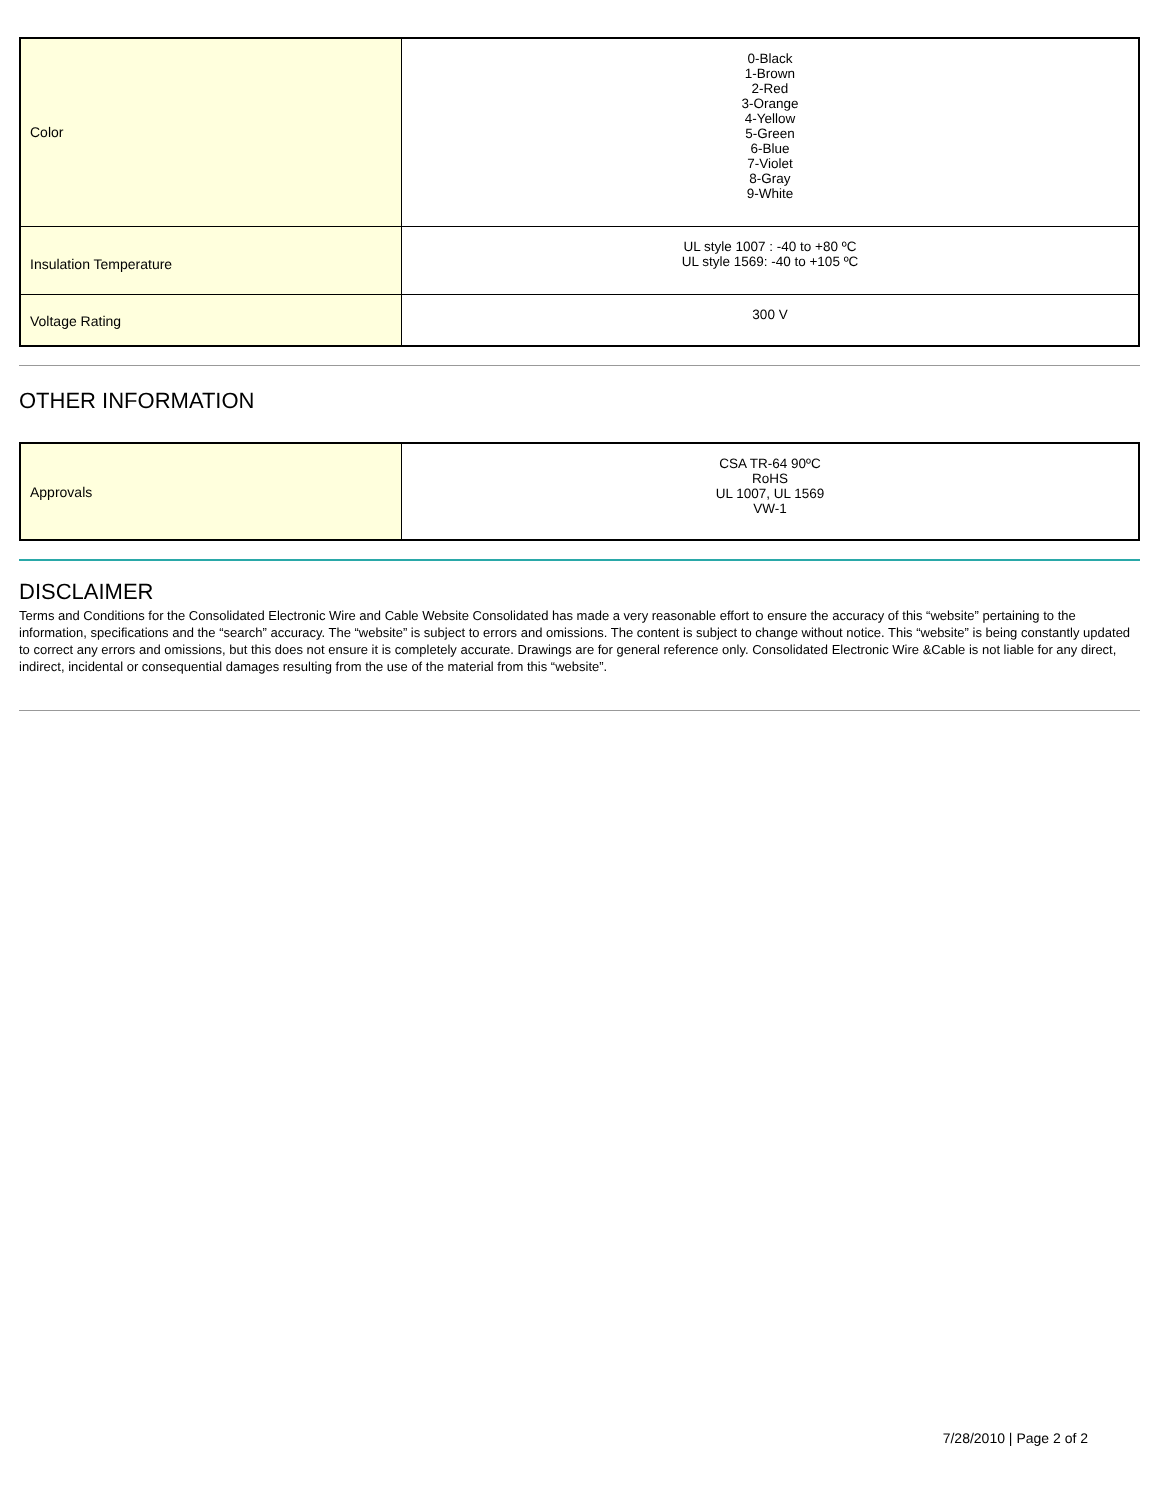| Color | 0-Black 1-Brown 2-Red 3-Orange 4-Yellow 5-Green 6-Blue 7-Violet 8-Gray 9-White |
| Insulation Temperature | UL style 1007 : -40 to +80 ºC UL style 1569: -40 to +105 ºC |
| Voltage Rating | 300 V |
OTHER INFORMATION
| Approvals | CSA TR-64 90ºC RoHS UL 1007, UL 1569 VW-1 |
DISCLAIMER
Terms and Conditions for the Consolidated Electronic Wire and Cable Website Consolidated has made a very reasonable effort to ensure the accuracy of this “website” pertaining to the information, specifications and the “search” accuracy. The “website” is subject to errors and omissions. The content is subject to change without notice. This “website” is being constantly updated to correct any errors and omissions, but this does not ensure it is completely accurate. Drawings are for general reference only. Consolidated Electronic Wire &Cable is not liable for any direct, indirect, incidental or consequential damages resulting from the use of the material from this “website”.
7/28/2010 | Page 2 of 2